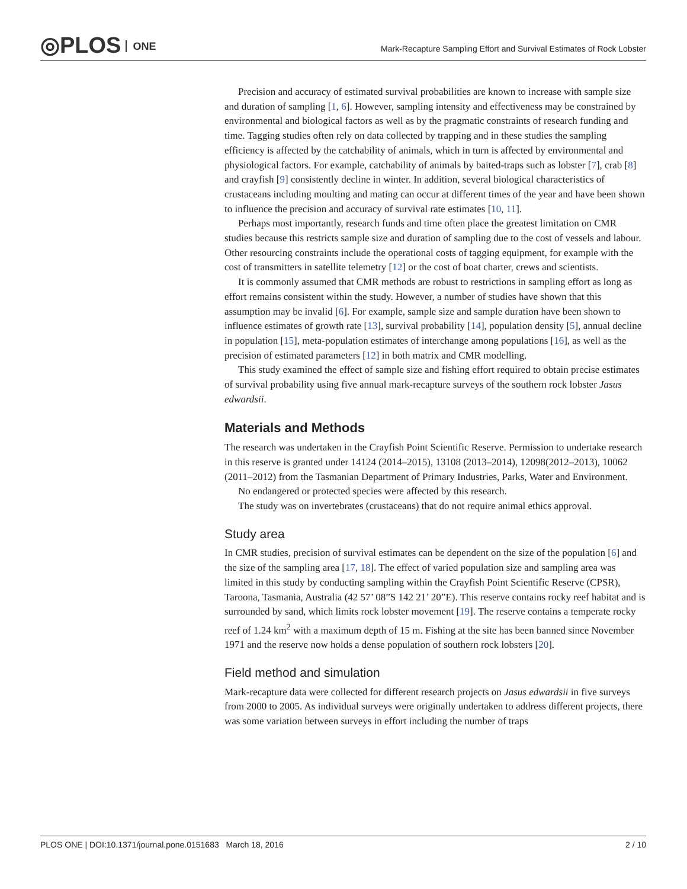◎PLOS ONE
Mark-Recapture Sampling Effort and Survival Estimates of Rock Lobster
Precision and accuracy of estimated survival probabilities are known to increase with sample size and duration of sampling [1, 6]. However, sampling intensity and effectiveness may be constrained by environmental and biological factors as well as by the pragmatic constraints of research funding and time. Tagging studies often rely on data collected by trapping and in these studies the sampling efficiency is affected by the catchability of animals, which in turn is affected by environmental and physiological factors. For example, catchability of animals by baited-traps such as lobster [7], crab [8] and crayfish [9] consistently decline in winter. In addition, several biological characteristics of crustaceans including moulting and mating can occur at different times of the year and have been shown to influence the precision and accuracy of survival rate estimates [10, 11].
Perhaps most importantly, research funds and time often place the greatest limitation on CMR studies because this restricts sample size and duration of sampling due to the cost of vessels and labour. Other resourcing constraints include the operational costs of tagging equipment, for example with the cost of transmitters in satellite telemetry [12] or the cost of boat charter, crews and scientists.
It is commonly assumed that CMR methods are robust to restrictions in sampling effort as long as effort remains consistent within the study. However, a number of studies have shown that this assumption may be invalid [6]. For example, sample size and sample duration have been shown to influence estimates of growth rate [13], survival probability [14], population density [5], annual decline in population [15], meta-population estimates of interchange among populations [16], as well as the precision of estimated parameters [12] in both matrix and CMR modelling.
This study examined the effect of sample size and fishing effort required to obtain precise estimates of survival probability using five annual mark-recapture surveys of the southern rock lobster Jasus edwardsii.
Materials and Methods
The research was undertaken in the Crayfish Point Scientific Reserve. Permission to undertake research in this reserve is granted under 14124 (2014–2015), 13108 (2013–2014), 12098(2012–2013), 10062 (2011–2012) from the Tasmanian Department of Primary Industries, Parks, Water and Environment.
No endangered or protected species were affected by this research.
The study was on invertebrates (crustaceans) that do not require animal ethics approval.
Study area
In CMR studies, precision of survival estimates can be dependent on the size of the population [6] and the size of the sampling area [17, 18]. The effect of varied population size and sampling area was limited in this study by conducting sampling within the Crayfish Point Scientific Reserve (CPSR), Taroona, Tasmania, Australia (42 57’ 08”S 142 21’ 20”E). This reserve contains rocky reef habitat and is surrounded by sand, which limits rock lobster movement [19]. The reserve contains a temperate rocky reef of 1.24 km<sup>2</sup> with a maximum depth of 15 m. Fishing at the site has been banned since November 1971 and the reserve now holds a dense population of southern rock lobsters [20].
Field method and simulation
Mark-recapture data were collected for different research projects on Jasus edwardsii in five surveys from 2000 to 2005. As individual surveys were originally undertaken to address different projects, there was some variation between surveys in effort including the number of traps
PLOS ONE | DOI:10.1371/journal.pone.0151683 March 18, 2016 2 / 10